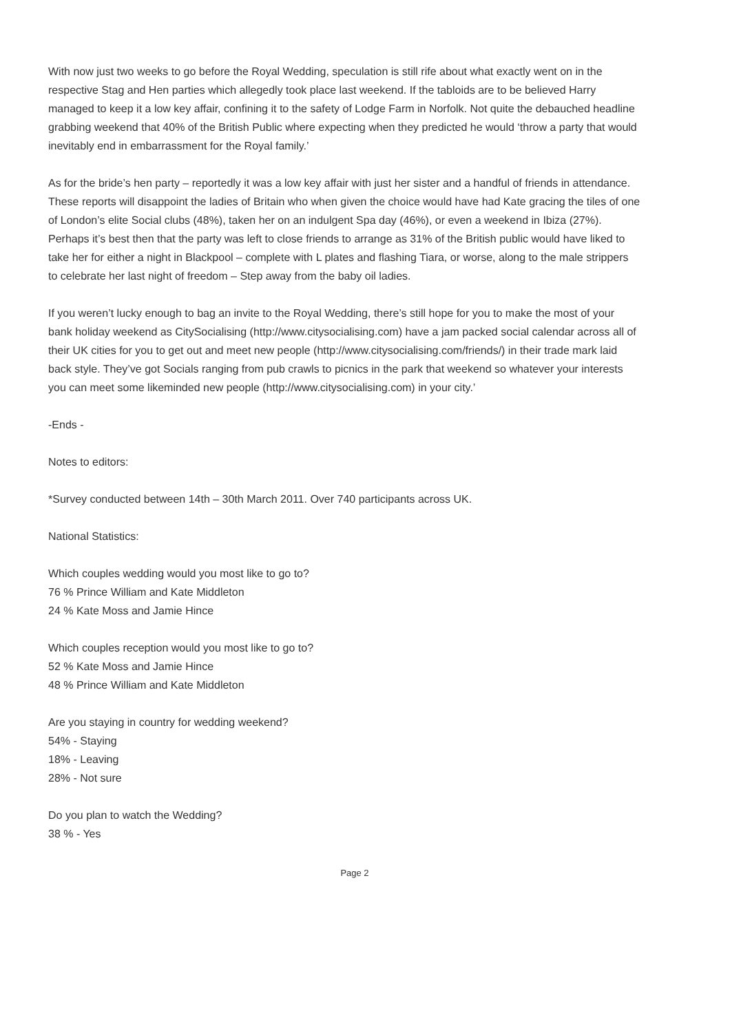With now just two weeks to go before the Royal Wedding, speculation is still rife about what exactly went on in the respective Stag and Hen parties which allegedly took place last weekend. If the tabloids are to be believed Harry managed to keep it a low key affair, confining it to the safety of Lodge Farm in Norfolk. Not quite the debauched headline grabbing weekend that 40% of the British Public where expecting when they predicted he would ‘throw a party that would inevitably end in embarrassment for the Royal family.’
As for the bride’s hen party – reportedly it was a low key affair with just her sister and a handful of friends in attendance. These reports will disappoint the ladies of Britain who when given the choice would have had Kate gracing the tiles of one of London’s elite Social clubs (48%), taken her on an indulgent Spa day (46%), or even a weekend in Ibiza (27%). Perhaps it’s best then that the party was left to close friends to arrange as 31% of the British public would have liked to take her for either a night in Blackpool – complete with L plates and flashing Tiara, or worse, along to the male strippers to celebrate her last night of freedom – Step away from the baby oil ladies.
If you weren’t lucky enough to bag an invite to the Royal Wedding, there’s still hope for you to make the most of your bank holiday weekend as CitySocialising (http://www.citysocialising.com) have a jam packed social calendar across all of their UK cities for you to get out and meet new people (http://www.citysocialising.com/friends/) in their trade mark laid back style. They’ve got Socials ranging from pub crawls to picnics in the park that weekend so whatever your interests you can meet some likeminded new people (http://www.citysocialising.com) in your city.’
-Ends -
Notes to editors:
*Survey conducted between 14th – 30th March 2011. Over 740 participants across UK.
National Statistics:
Which couples wedding would you most like to go to?
76 % Prince William and Kate Middleton
24 % Kate Moss and Jamie Hince
Which couples reception would you most like to go to?
52 % Kate Moss and Jamie Hince
48 % Prince William and Kate Middleton
Are you staying in country for wedding weekend?
54% - Staying
18% - Leaving
28% - Not sure
Do you plan to watch the Wedding?
38 % - Yes
Page 2